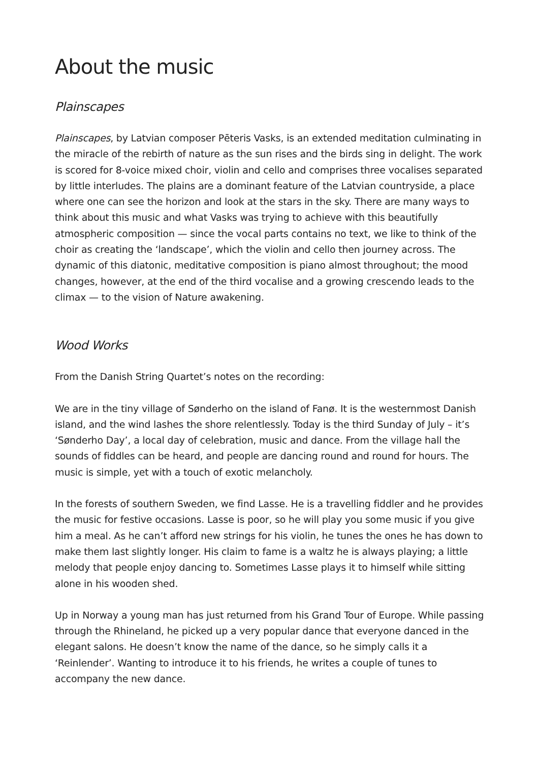About the music
Plainscapes
Plainscapes, by Latvian composer Pēteris Vasks, is an extended meditation culminating in the miracle of the rebirth of nature as the sun rises and the birds sing in delight. The work is scored for 8-voice mixed choir, violin and cello and comprises three vocalises separated by little interludes. The plains are a dominant feature of the Latvian countryside, a place where one can see the horizon and look at the stars in the sky. There are many ways to think about this music and what Vasks was trying to achieve with this beautifully atmospheric composition — since the vocal parts contains no text, we like to think of the choir as creating the ‘landscape’, which the violin and cello then journey across. The dynamic of this diatonic, meditative composition is piano almost throughout; the mood changes, however, at the end of the third vocalise and a growing crescendo leads to the climax — to the vision of Nature awakening.
Wood Works
From the Danish String Quartet’s notes on the recording:
We are in the tiny village of Sønderho on the island of Fanø. It is the westernmost Danish island, and the wind lashes the shore relentlessly. Today is the third Sunday of July – it’s ‘Sønderho Day’, a local day of celebration, music and dance. From the village hall the sounds of fiddles can be heard, and people are dancing round and round for hours. The music is simple, yet with a touch of exotic melancholy.
In the forests of southern Sweden, we find Lasse. He is a travelling fiddler and he provides the music for festive occasions. Lasse is poor, so he will play you some music if you give him a meal. As he can’t afford new strings for his violin, he tunes the ones he has down to make them last slightly longer. His claim to fame is a waltz he is always playing; a little melody that people enjoy dancing to. Sometimes Lasse plays it to himself while sitting alone in his wooden shed.
Up in Norway a young man has just returned from his Grand Tour of Europe. While passing through the Rhineland, he picked up a very popular dance that everyone danced in the elegant salons. He doesn’t know the name of the dance, so he simply calls it a ‘Reinlender’. Wanting to introduce it to his friends, he writes a couple of tunes to accompany the new dance.